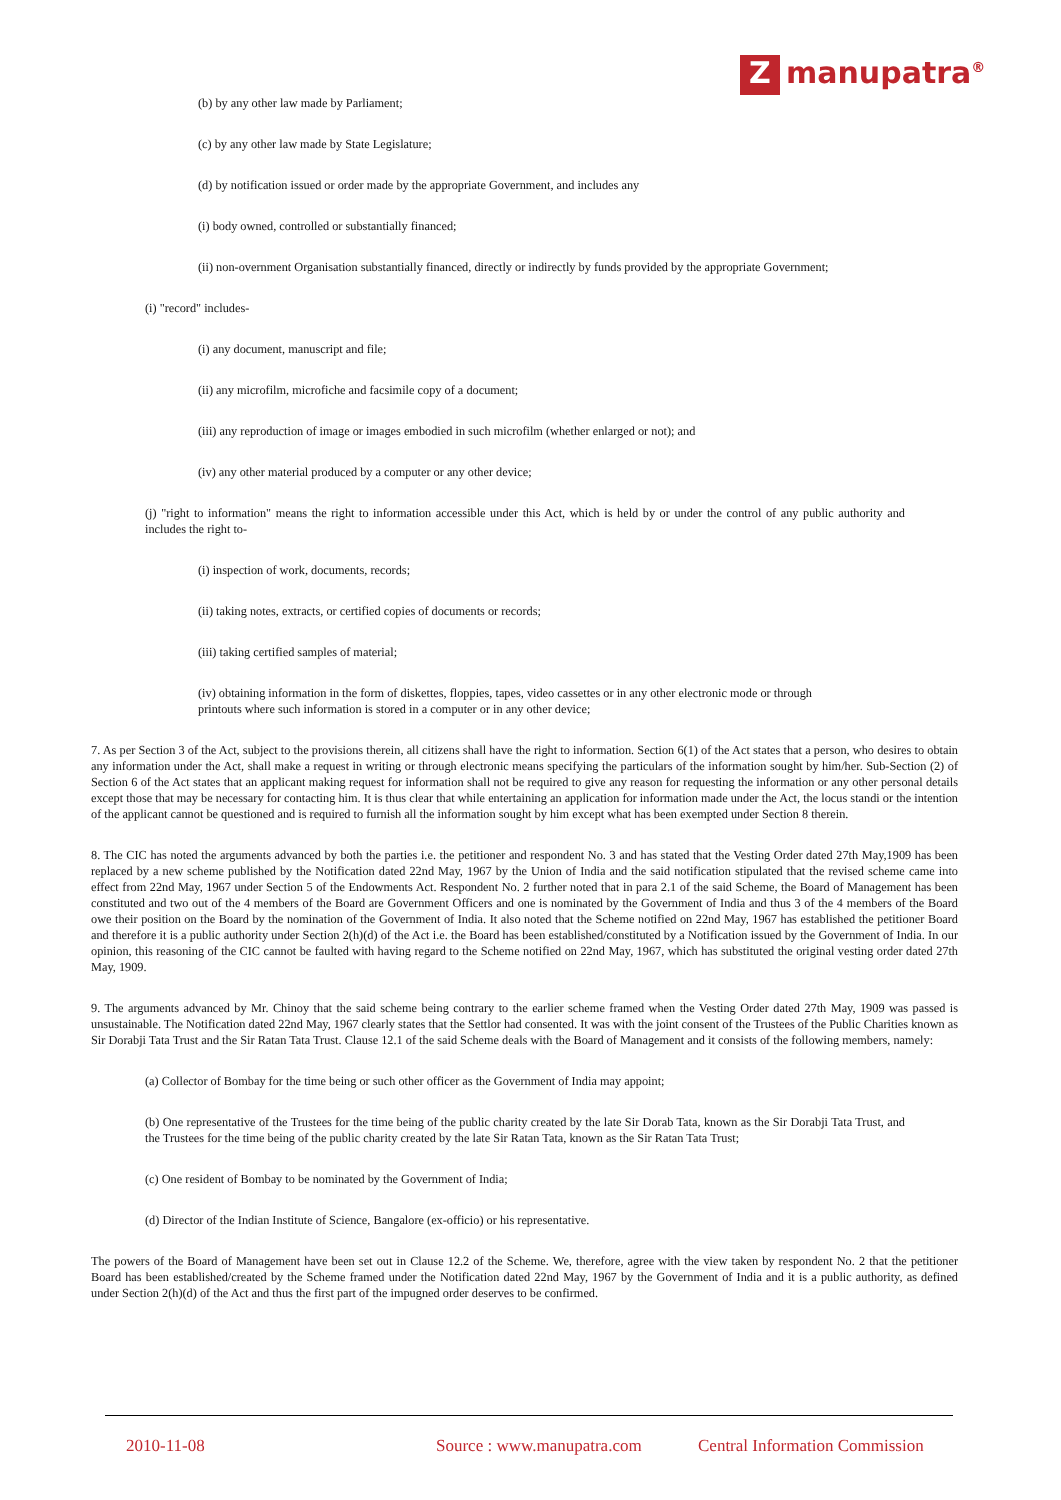Zmanupatra<sup>®</sup>
(b) by any other law made by Parliament;
(c) by any other law made by State Legislature;
(d) by notification issued or order made by the appropriate Government, and includes any
(i) body owned, controlled or substantially financed;
(ii) non-overnment Organisation substantially financed, directly or indirectly by funds provided by the appropriate Government;
(i) "record" includes-
(i) any document, manuscript and file;
(ii) any microfilm, microfiche and facsimile copy of a document;
(iii) any reproduction of image or images embodied in such microfilm (whether enlarged or not); and
(iv) any other material produced by a computer or any other device;
(j) "right to information" means the right to information accessible under this Act, which is held by or under the control of any public authority and includes the right to-
(i) inspection of work, documents, records;
(ii) taking notes, extracts, or certified copies of documents or records;
(iii) taking certified samples of material;
(iv) obtaining information in the form of diskettes, floppies, tapes, video cassettes or in any other electronic mode or through printouts where such information is stored in a computer or in any other device;
7. As per Section 3 of the Act, subject to the provisions therein, all citizens shall have the right to information. Section 6(1) of the Act states that a person, who desires to obtain any information under the Act, shall make a request in writing or through electronic means specifying the particulars of the information sought by him/her. Sub-Section (2) of Section 6 of the Act states that an applicant making request for information shall not be required to give any reason for requesting the information or any other personal details except those that may be necessary for contacting him. It is thus clear that while entertaining an application for information made under the Act, the locus standi or the intention of the applicant cannot be questioned and is required to furnish all the information sought by him except what has been exempted under Section 8 therein.
8. The CIC has noted the arguments advanced by both the parties i.e. the petitioner and respondent No. 3 and has stated that the Vesting Order dated 27th May,1909 has been replaced by a new scheme published by the Notification dated 22nd May, 1967 by the Union of India and the said notification stipulated that the revised scheme came into effect from 22nd May, 1967 under Section 5 of the Endowments Act. Respondent No. 2 further noted that in para 2.1 of the said Scheme, the Board of Management has been constituted and two out of the 4 members of the Board are Government Officers and one is nominated by the Government of India and thus 3 of the 4 members of the Board owe their position on the Board by the nomination of the Government of India. It also noted that the Scheme notified on 22nd May, 1967 has established the petitioner Board and therefore it is a public authority under Section 2(h)(d) of the Act i.e. the Board has been established/constituted by a Notification issued by the Government of India. In our opinion, this reasoning of the CIC cannot be faulted with having regard to the Scheme notified on 22nd May, 1967, which has substituted the original vesting order dated 27th May, 1909.
9. The arguments advanced by Mr. Chinoy that the said scheme being contrary to the earlier scheme framed when the Vesting Order dated 27th May, 1909 was passed is unsustainable. The Notification dated 22nd May, 1967 clearly states that the Settlor had consented. It was with the joint consent of the Trustees of the Public Charities known as Sir Dorabji Tata Trust and the Sir Ratan Tata Trust. Clause 12.1 of the said Scheme deals with the Board of Management and it consists of the following members, namely:
(a) Collector of Bombay for the time being or such other officer as the Government of India may appoint;
(b) One representative of the Trustees for the time being of the public charity created by the late Sir Dorab Tata, known as the Sir Dorabji Tata Trust, and the Trustees for the time being of the public charity created by the late Sir Ratan Tata, known as the Sir Ratan Tata Trust;
(c) One resident of Bombay to be nominated by the Government of India;
(d) Director of the Indian Institute of Science, Bangalore (ex-officio) or his representative.
The powers of the Board of Management have been set out in Clause 12.2 of the Scheme. We, therefore, agree with the view taken by respondent No. 2 that the petitioner Board has been established/created by the Scheme framed under the Notification dated 22nd May, 1967 by the Government of India and it is a public authority, as defined under Section 2(h)(d) of the Act and thus the first part of the impugned order deserves to be confirmed.
2010-11-08 Source : www.manupatra.com Central Information Commission